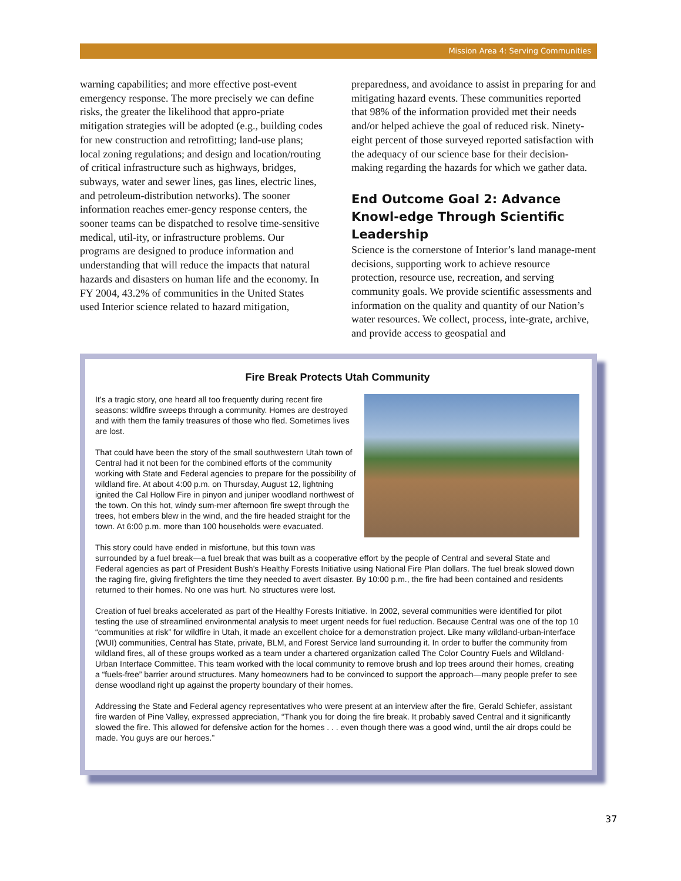Mission Area 4: Serving Communities
warning capabilities; and more effective post-event emergency response. The more precisely we can define risks, the greater the likelihood that appro-priate mitigation strategies will be adopted (e.g., building codes for new construction and retrofitting; land-use plans; local zoning regulations; and design and location/routing of critical infrastructure such as highways, bridges, subways, water and sewer lines, gas lines, electric lines, and petroleum-distribution networks). The sooner information reaches emer-gency response centers, the sooner teams can be dispatched to resolve time-sensitive medical, util-ity, or infrastructure problems. Our programs are designed to produce information and understanding that will reduce the impacts that natural hazards and disasters on human life and the economy. In FY 2004, 43.2% of communities in the United States used Interior science related to hazard mitigation,
preparedness, and avoidance to assist in preparing for and mitigating hazard events. These communities reported that 98% of the information provided met their needs and/or helped achieve the goal of reduced risk. Ninety-eight percent of those surveyed reported satisfaction with the adequacy of our science base for their decision-making regarding the hazards for which we gather data.
End Outcome Goal 2: Advance Knowl-edge Through Scientific Leadership
Science is the cornerstone of Interior’s land manage-ment decisions, supporting work to achieve resource protection, resource use, recreation, and serving community goals. We provide scientific assessments and information on the quality and quantity of our Nation’s water resources. We collect, process, inte-grate, archive, and provide access to geospatial and
Fire Break Protects Utah Community
It’s a tragic story, one heard all too frequently during recent fire seasons: wildfire sweeps through a community. Homes are destroyed and with them the family treasures of those who fled. Sometimes lives are lost.
That could have been the story of the small southwestern Utah town of Central had it not been for the combined efforts of the community working with State and Federal agencies to prepare for the possibility of wildland fire. At about 4:00 p.m. on Thursday, August 12, lightning ignited the Cal Hollow Fire in pinyon and juniper woodland northwest of the town. On this hot, windy sum-mer afternoon fire swept through the trees, hot embers blew in the wind, and the fire headed straight for the town. At 6:00 p.m. more than 100 households were evacuated.
This story could have ended in misfortune, but this town was surrounded by a fuel break—a fuel break that was built as a cooperative effort by the people of Central and several State and Federal agencies as part of President Bush’s Healthy Forests Initiative using National Fire Plan dollars. The fuel break slowed down the raging fire, giving firefighters the time they needed to avert disaster. By 10:00 p.m., the fire had been contained and residents returned to their homes. No one was hurt. No structures were lost.
Creation of fuel breaks accelerated as part of the Healthy Forests Initiative. In 2002, several communities were identified for pilot testing the use of streamlined environmental analysis to meet urgent needs for fuel reduction. Because Central was one of the top 10 “communities at risk” for wildfire in Utah, it made an excellent choice for a demonstration project. Like many wildland-urban-interface (WUI) communities, Central has State, private, BLM, and Forest Service land surrounding it. In order to buffer the community from wildland fires, all of these groups worked as a team under a chartered organization called The Color Country Fuels and Wildland-Urban Interface Committee. This team worked with the local community to remove brush and lop trees around their homes, creating a “fuels-free” barrier around structures. Many homeowners had to be convinced to support the approach—many people prefer to see dense woodland right up against the property boundary of their homes.
Addressing the State and Federal agency representatives who were present at an interview after the fire, Gerald Schiefer, assistant fire warden of Pine Valley, expressed appreciation, “Thank you for doing the fire break. It probably saved Central and it significantly slowed the fire. This allowed for defensive action for the homes . . . even though there was a good wind, until the air drops could be made. You guys are our heroes.”
37